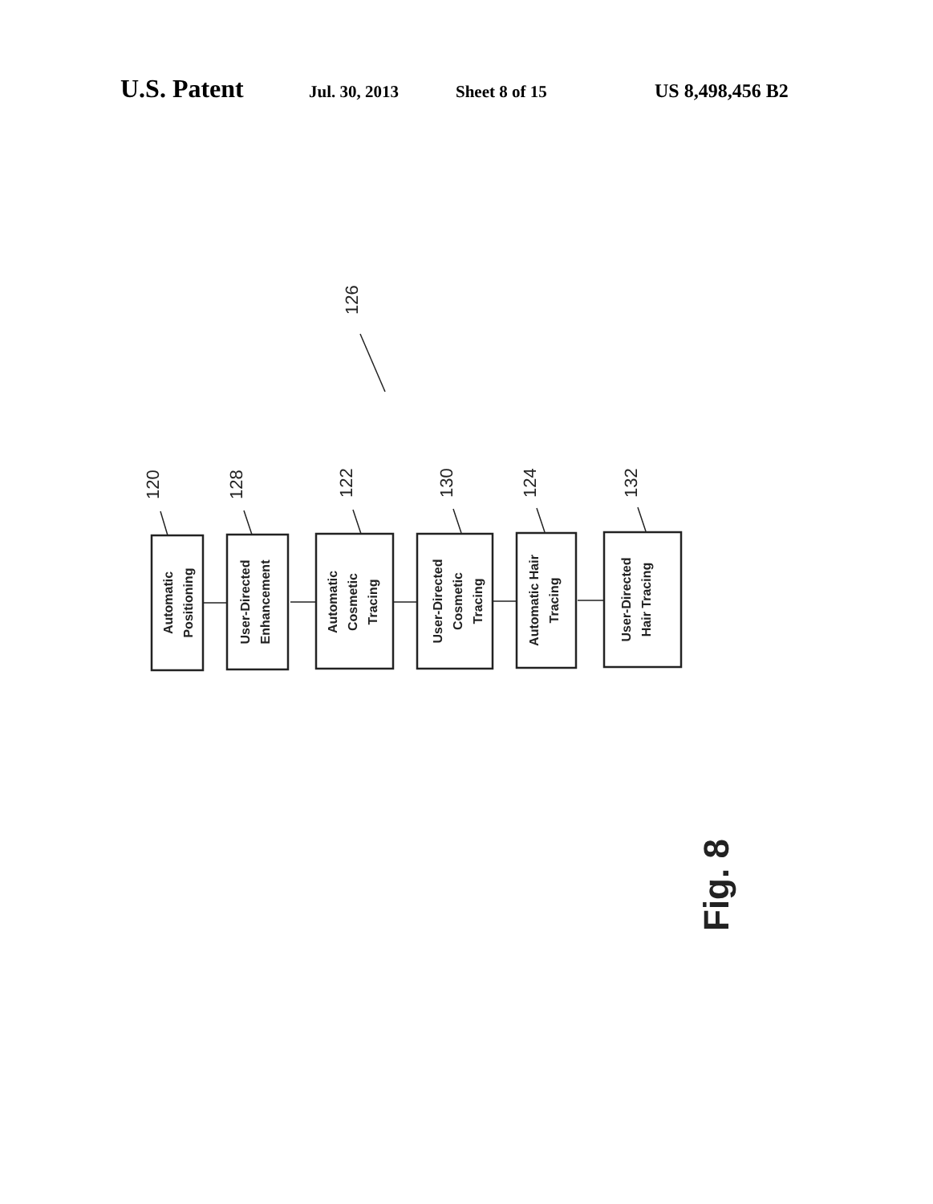U.S. Patent Jul. 30, 2013 Sheet 8 of 15 US 8,498,456 B2
120
128
122
130
124
132
126
Automatic
Positioning
User-Directed
Enhancement
Automatic
Cosmetic
Tracing
User-Directed
Cosmetic
Tracing
Automatic Hair
Tracing
User-Directed
Hair Tracing
Fig. 8